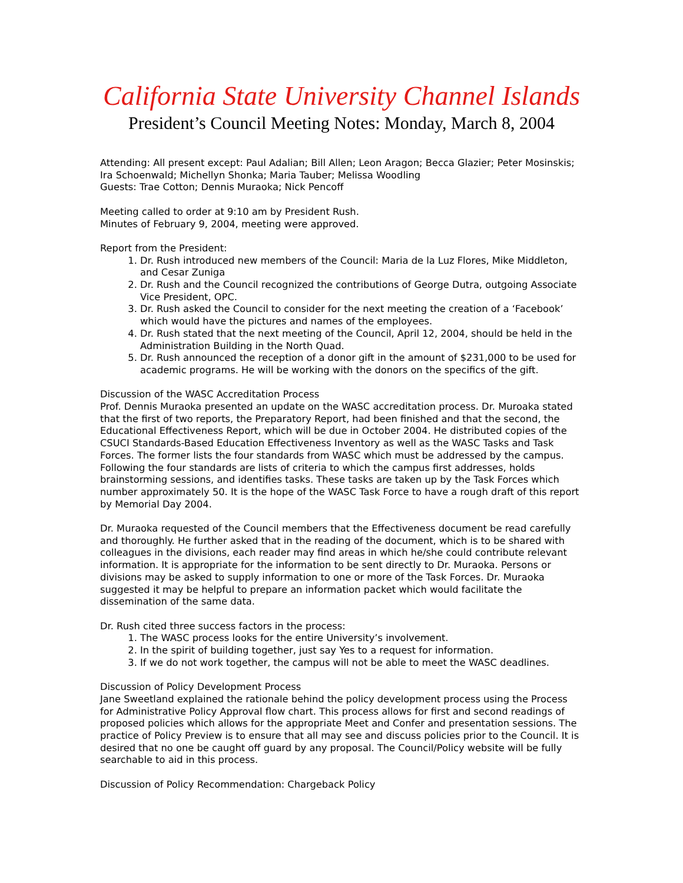California State University Channel Islands
President’s Council Meeting Notes: Monday, March 8, 2004
Attending: All present except: Paul Adalian; Bill Allen; Leon Aragon; Becca Glazier; Peter Mosinskis; Ira Schoenwald; Michellyn Shonka; Maria Tauber; Melissa Woodling
Guests: Trae Cotton; Dennis Muraoka; Nick Pencoff
Meeting called to order at 9:10 am by President Rush.
Minutes of February 9, 2004, meeting were approved.
Report from the President:
1. Dr. Rush introduced new members of the Council: Maria de la Luz Flores, Mike Middleton, and Cesar Zuniga
2. Dr. Rush and the Council recognized the contributions of George Dutra, outgoing Associate Vice President, OPC.
3. Dr. Rush asked the Council to consider for the next meeting the creation of a ‘Facebook’ which would have the pictures and names of the employees.
4. Dr. Rush stated that the next meeting of the Council, April 12, 2004, should be held in the Administration Building in the North Quad.
5. Dr. Rush announced the reception of a donor gift in the amount of $231,000 to be used for academic programs. He will be working with the donors on the specifics of the gift.
Discussion of the WASC Accreditation Process
Prof. Dennis Muraoka presented an update on the WASC accreditation process. Dr. Muroaka stated that the first of two reports, the Preparatory Report, had been finished and that the second, the Educational Effectiveness Report, which will be due in October 2004. He distributed copies of the CSUCI Standards-Based Education Effectiveness Inventory as well as the WASC Tasks and Task Forces. The former lists the four standards from WASC which must be addressed by the campus. Following the four standards are lists of criteria to which the campus first addresses, holds brainstorming sessions, and identifies tasks. These tasks are taken up by the Task Forces which number approximately 50. It is the hope of the WASC Task Force to have a rough draft of this report by Memorial Day 2004.
Dr. Muraoka requested of the Council members that the Effectiveness document be read carefully and thoroughly. He further asked that in the reading of the document, which is to be shared with colleagues in the divisions, each reader may find areas in which he/she could contribute relevant information. It is appropriate for the information to be sent directly to Dr. Muraoka. Persons or divisions may be asked to supply information to one or more of the Task Forces. Dr. Muraoka suggested it may be helpful to prepare an information packet which would facilitate the dissemination of the same data.
Dr. Rush cited three success factors in the process:
1. The WASC process looks for the entire University’s involvement.
2. In the spirit of building together, just say Yes to a request for information.
3. If we do not work together, the campus will not be able to meet the WASC deadlines.
Discussion of Policy Development Process
Jane Sweetland explained the rationale behind the policy development process using the Process for Administrative Policy Approval flow chart. This process allows for first and second readings of proposed policies which allows for the appropriate Meet and Confer and presentation sessions. The practice of Policy Preview is to ensure that all may see and discuss policies prior to the Council. It is desired that no one be caught off guard by any proposal. The Council/Policy website will be fully searchable to aid in this process.
Discussion of Policy Recommendation: Chargeback Policy